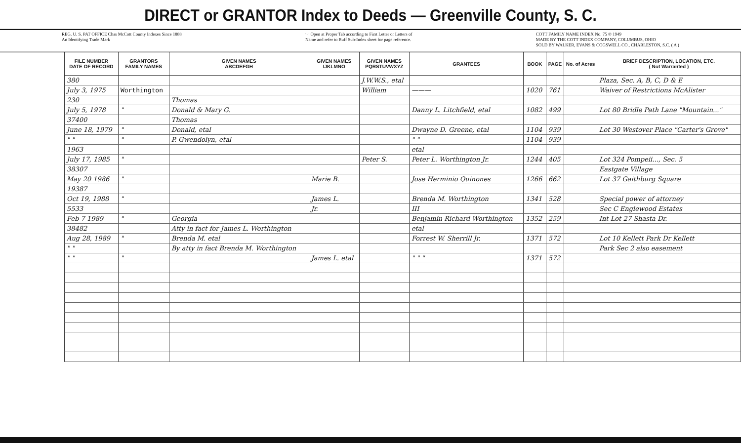DIRECT or GRANTOR Index to Deeds — Greenville County, S. C.
REG. U. S. PAT OFFICE Chas McCott County Indexes Since 1888
An Identifying Trade Mark
☞ Open at Proper Tab according to First Letter or Letters of
Name and refer to Buff Sub-Index sheet for page reference.
COTT FAMILY NAME INDEX No. 75 © 1949
MADE BY THE COTT INDEX COMPANY, COLUMBUS, OHIO
SOLD BY WALKER, EVANS & COGSWELL CO., CHARLESTON, S.C. ( A )
| FILE NUMBER DATE OF RECORD | GRANTORS FAMILY NAMES | GIVEN NAMES ABCDEFGH | GIVEN NAMES IJKLMNO | GIVEN NAMES PQRSTUVWXYZ | GRANTEES | BOOK | PAGE | No. of Acres | BRIEF DESCRIPTION, LOCATION, ETC. ( Not Warranted ) |
| --- | --- | --- | --- | --- | --- | --- | --- | --- | --- |
| 380 | | | | J.W.W.S., etal | | | | | Plaza, Sec. A, B, C, D & E |
| July 3, 1975 | Worthington | | | William | ——— | 1020 | 761 | | Waiver of Restrictions McAlister |
| 230 | | Thomas | | | | | | | |
| July 5, 1978 | " | Donald & Mary G. | | | Danny L. Litchfield, etal | 1082 | 499 | | Lot 80 Bridle Path Lane "Mountain..." |
| 37400 | | Thomas | | | | | | | |
| June 18, 1979 | " | Donald, etal | | | Dwayne D. Greene, etal | 1104 | 939 | | Lot 30 Westover Place "Carter's Grove" |
| " " | " | P. Gwendolyn, etal | | | " " | 1104 | 939 | | |
| 1963 | | | | | etal | | | | |
| July 17, 1985 | " | | | Peter S. | Peter L. Worthington Jr. | 1244 | 405 | | Lot 324 Pompeii..., Sec. 5 |
| 38307 | | | | | | | | | Eastgate Village |
| May 20 1986 | " | | Marie B. | | Jose Herminio Quinones | 1266 | 662 | | Lot 37 Gaithburg Square |
| 19387 | | | | | | | | | |
| Oct 19, 1988 | " | | James L. | | Brenda M. Worthington | 1341 | 528 | | Special power of attorney |
| 5533 | | | Jr. | | III | | | | Sec C Englewood Estates |
| Feb 7 1989 | " | Georgia | | | Benjamin Richard Worthington | 1352 | 259 | | Int Lot 27 Shasta Dr. |
| 38482 | | Atty in fact for James L. Worthington | | | etal | | | | |
| Aug 28, 1989 | " | Brenda M. etal | | | Forrest W. Sherrill Jr. | 1371 | 572 | | Lot 10 Kellett Park Dr Kellett |
| " " | | By atty in fact Brenda M. Worthington | | | | | | | Park Sec 2 also easement |
| " " | " | | James L. etal | | " " " | 1371 | 572 | | |